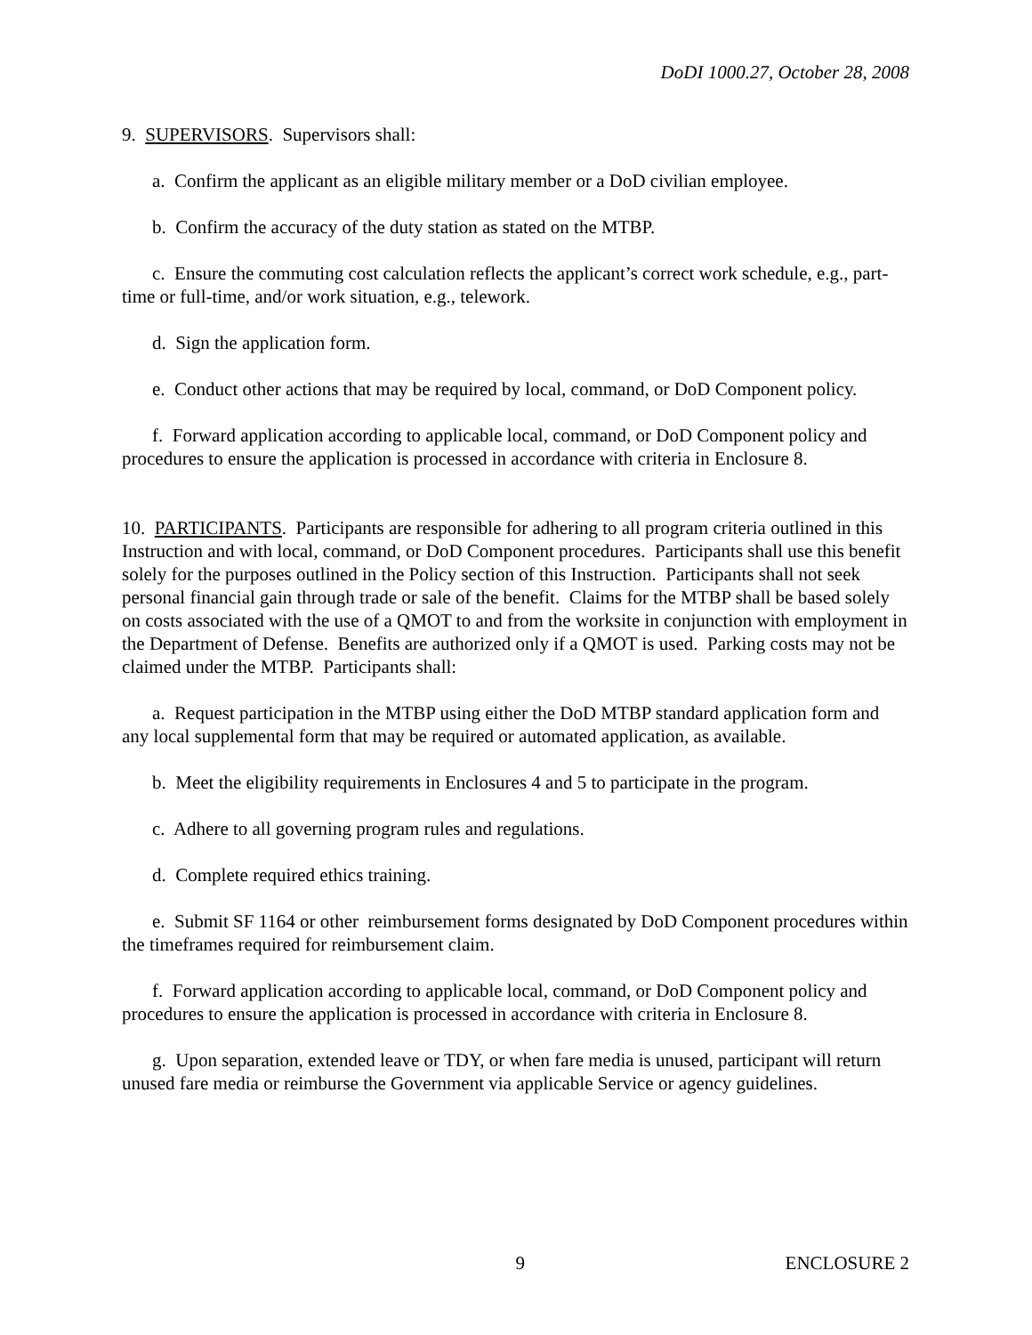DoDI 1000.27, October 28, 2008
9. SUPERVISORS. Supervisors shall:
a. Confirm the applicant as an eligible military member or a DoD civilian employee.
b. Confirm the accuracy of the duty station as stated on the MTBP.
c. Ensure the commuting cost calculation reflects the applicant’s correct work schedule, e.g., part-time or full-time, and/or work situation, e.g., telework.
d. Sign the application form.
e. Conduct other actions that may be required by local, command, or DoD Component policy.
f. Forward application according to applicable local, command, or DoD Component policy and procedures to ensure the application is processed in accordance with criteria in Enclosure 8.
10. PARTICIPANTS. Participants are responsible for adhering to all program criteria outlined in this Instruction and with local, command, or DoD Component procedures. Participants shall use this benefit solely for the purposes outlined in the Policy section of this Instruction. Participants shall not seek personal financial gain through trade or sale of the benefit. Claims for the MTBP shall be based solely on costs associated with the use of a QMOT to and from the worksite in conjunction with employment in the Department of Defense. Benefits are authorized only if a QMOT is used. Parking costs may not be claimed under the MTBP. Participants shall:
a. Request participation in the MTBP using either the DoD MTBP standard application form and any local supplemental form that may be required or automated application, as available.
b. Meet the eligibility requirements in Enclosures 4 and 5 to participate in the program.
c. Adhere to all governing program rules and regulations.
d. Complete required ethics training.
e. Submit SF 1164 or other reimbursement forms designated by DoD Component procedures within the timeframes required for reimbursement claim.
f. Forward application according to applicable local, command, or DoD Component policy and procedures to ensure the application is processed in accordance with criteria in Enclosure 8.
g. Upon separation, extended leave or TDY, or when fare media is unused, participant will return unused fare media or reimburse the Government via applicable Service or agency guidelines.
9 ENCLOSURE 2